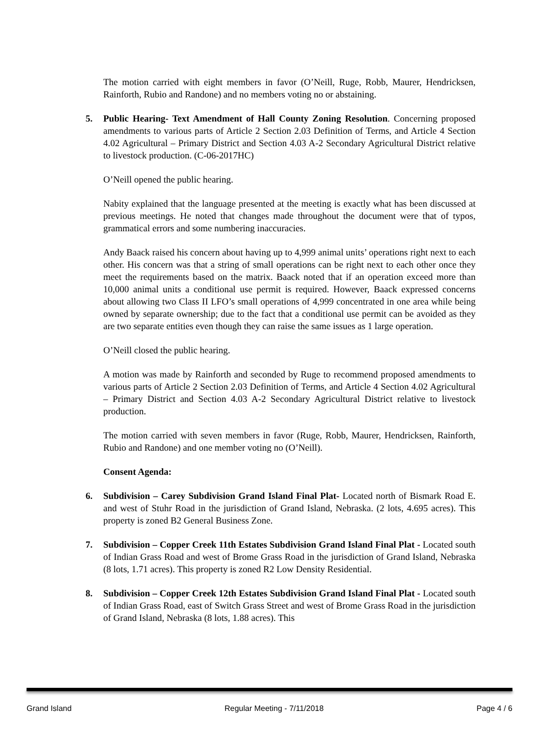The motion carried with eight members in favor (O’Neill, Ruge, Robb, Maurer, Hendricksen, Rainforth, Rubio and Randone) and no members voting no or abstaining.
5. Public Hearing- Text Amendment of Hall County Zoning Resolution. Concerning proposed amendments to various parts of Article 2 Section 2.03 Definition of Terms, and Article 4 Section 4.02 Agricultural – Primary District and Section 4.03 A-2 Secondary Agricultural District relative to livestock production. (C-06-2017HC)
O’Neill opened the public hearing.
Nabity explained that the language presented at the meeting is exactly what has been discussed at previous meetings. He noted that changes made throughout the document were that of typos, grammatical errors and some numbering inaccuracies.
Andy Baack raised his concern about having up to 4,999 animal units’ operations right next to each other. His concern was that a string of small operations can be right next to each other once they meet the requirements based on the matrix. Baack noted that if an operation exceed more than 10,000 animal units a conditional use permit is required. However, Baack expressed concerns about allowing two Class II LFO’s small operations of 4,999 concentrated in one area while being owned by separate ownership; due to the fact that a conditional use permit can be avoided as they are two separate entities even though they can raise the same issues as 1 large operation.
O’Neill closed the public hearing.
A motion was made by Rainforth and seconded by Ruge to recommend proposed amendments to various parts of Article 2 Section 2.03 Definition of Terms, and Article 4 Section 4.02 Agricultural – Primary District and Section 4.03 A-2 Secondary Agricultural District relative to livestock production.
The motion carried with seven members in favor (Ruge, Robb, Maurer, Hendricksen, Rainforth, Rubio and Randone) and one member voting no (O’Neill).
Consent Agenda:
6. Subdivision – Carey Subdivision Grand Island Final Plat- Located north of Bismark Road E. and west of Stuhr Road in the jurisdiction of Grand Island, Nebraska. (2 lots, 4.695 acres). This property is zoned B2 General Business Zone.
7. Subdivision – Copper Creek 11th Estates Subdivision Grand Island Final Plat - Located south of Indian Grass Road and west of Brome Grass Road in the jurisdiction of Grand Island, Nebraska (8 lots, 1.71 acres). This property is zoned R2 Low Density Residential.
8. Subdivision – Copper Creek 12th Estates Subdivision Grand Island Final Plat - Located south of Indian Grass Road, east of Switch Grass Street and west of Brome Grass Road in the jurisdiction of Grand Island, Nebraska (8 lots, 1.88 acres). This
Grand Island Regular Meeting - 7/11/2018 Page 4 / 6